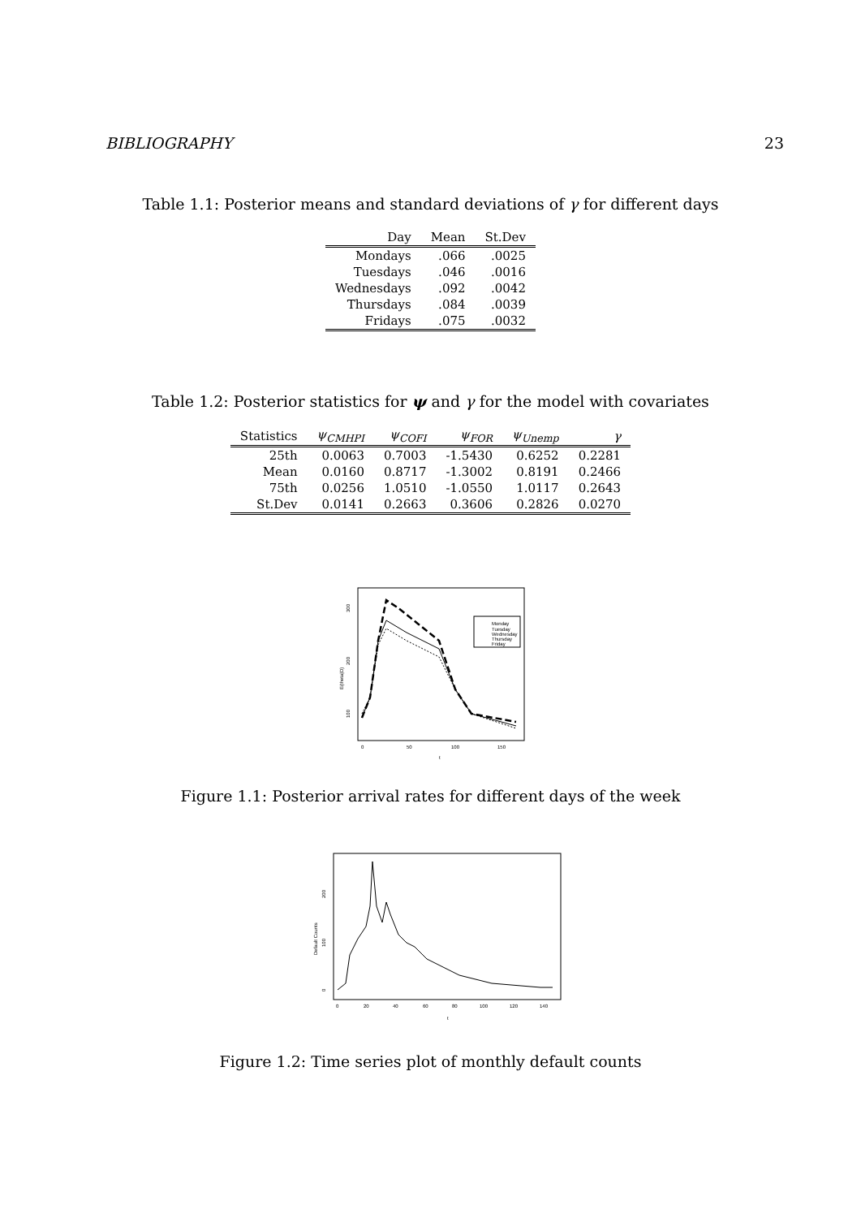BIBLIOGRAPHY 23
Table 1.1: Posterior means and standard deviations of γ for different days
| Day | Mean | St.Dev |
| --- | --- | --- |
| Mondays | .066 | .0025 |
| Tuesdays | .046 | .0016 |
| Wednesdays | .092 | .0042 |
| Thursdays | .084 | .0039 |
| Fridays | .075 | .0032 |
Table 1.2: Posterior statistics for ψ and γ for the model with covariates
| Statistics | ψ<sub>CMHPI</sub> | ψ<sub>COFI</sub> | ψ<sub>FOR</sub> | ψ<sub>Unemp</sub> | γ |
| --- | --- | --- | --- | --- | --- |
| 25th | 0.0063 | 0.7003 | -1.5430 | 0.6252 | 0.2281 |
| Mean | 0.0160 | 0.8717 | -1.3002 | 0.8191 | 0.2466 |
| 75th | 0.0256 | 1.0510 | -1.0550 | 1.0117 | 0.2643 |
| St.Dev | 0.0141 | 0.2663 | 0.3606 | 0.2826 | 0.0270 |
E(theta|D)
100
200
300
0
50
100
150
t
Monday
Tuesday
Wednesday
Thursday
Friday
Figure 1.1: Posterior arrival rates for different days of the week
Default Counts
0
100
200
0
20
40
60
80
100
120
140
t
Figure 1.2: Time series plot of monthly default counts